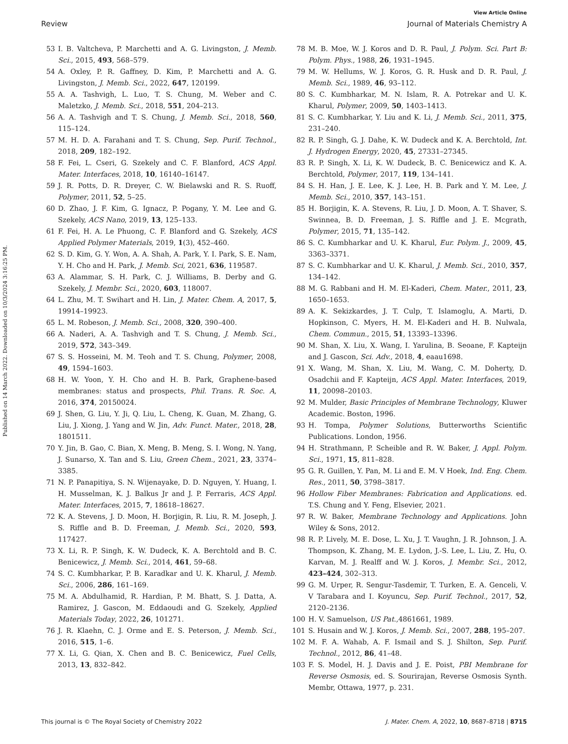View Article Online
Review Journal of Materials Chemistry A
Published on 14 March 2022. Downloaded on 10/3/2024 3:16:25 PM.
53 I. B. Valtcheva, P. Marchetti and A. G. Livingston, J. Memb. Sci., 2015, 493, 568–579.
54 A. Oxley, P. R. Gaffney, D. Kim, P. Marchetti and A. G. Livingston, J. Memb. Sci., 2022, 647, 120199.
55 A. A. Tashvigh, L. Luo, T. S. Chung, M. Weber and C. Maletzko, J. Memb. Sci., 2018, 551, 204–213.
56 A. A. Tashvigh and T. S. Chung, J. Memb. Sci., 2018, 560, 115–124.
57 M. H. D. A. Farahani and T. S. Chung, Sep. Purif. Technol., 2018, 209, 182–192.
58 F. Fei, L. Cseri, G. Szekely and C. F. Blanford, ACS Appl. Mater. Interfaces, 2018, 10, 16140–16147.
59 J. R. Potts, D. R. Dreyer, C. W. Bielawski and R. S. Ruoff, Polymer, 2011, 52, 5–25.
60 D. Zhao, J. F. Kim, G. Ignacz, P. Pogany, Y. M. Lee and G. Szekely, ACS Nano, 2019, 13, 125–133.
61 F. Fei, H. A. Le Phuong, C. F. Blanford and G. Szekely, ACS Applied Polymer Materials, 2019, 1(3), 452–460.
62 S. D. Kim, G. Y. Won, A. A. Shah, A. Park, Y. I. Park, S. E. Nam, Y. H. Cho and H. Park, J. Memb. Sci, 2021, 636, 119587.
63 A. Alammar, S. H. Park, C. J. Williams, B. Derby and G. Szekely, J. Membr. Sci., 2020, 603, 118007.
64 L. Zhu, M. T. Swihart and H. Lin, J. Mater. Chem. A, 2017, 5, 19914–19923.
65 L. M. Robeson, J. Memb. Sci., 2008, 320, 390–400.
66 A. Naderi, A. A. Tashvigh and T. S. Chung, J. Memb. Sci., 2019, 572, 343–349.
67 S. S. Hosseini, M. M. Teoh and T. S. Chung, Polymer, 2008, 49, 1594–1603.
68 H. W. Yoon, Y. H. Cho and H. B. Park, Graphene-based membranes: status and prospects, Phil. Trans. R. Soc. A, 2016, 374, 20150024.
69 J. Shen, G. Liu, Y. Ji, Q. Liu, L. Cheng, K. Guan, M. Zhang, G. Liu, J. Xiong, J. Yang and W. Jin, Adv. Funct. Mater., 2018, 28, 1801511.
70 Y. Jin, B. Gao, C. Bian, X. Meng, B. Meng, S. I. Wong, N. Yang, J. Sunarso, X. Tan and S. Liu, Green Chem., 2021, 23, 3374–3385.
71 N. P. Panapitiya, S. N. Wijenayake, D. D. Nguyen, Y. Huang, I. H. Musselman, K. J. Balkus Jr and J. P. Ferraris, ACS Appl. Mater. Interfaces, 2015, 7, 18618–18627.
72 K. A. Stevens, J. D. Moon, H. Borjigin, R. Liu, R. M. Joseph, J. S. Riffle and B. D. Freeman, J. Memb. Sci., 2020, 593, 117427.
73 X. Li, R. P. Singh, K. W. Dudeck, K. A. Berchtold and B. C. Benicewicz, J. Memb. Sci., 2014, 461, 59–68.
74 S. C. Kumbharkar, P. B. Karadkar and U. K. Kharul, J. Memb. Sci., 2006, 286, 161–169.
75 M. A. Abdulhamid, R. Hardian, P. M. Bhatt, S. J. Datta, A. Ramirez, J. Gascon, M. Eddaoudi and G. Szekely, Applied Materials Today, 2022, 26, 101271.
76 J. R. Klaehn, C. J. Orme and E. S. Peterson, J. Memb. Sci., 2016, 515, 1–6.
77 X. Li, G. Qian, X. Chen and B. C. Benicewicz, Fuel Cells, 2013, 13, 832–842.
78 M. B. Moe, W. J. Koros and D. R. Paul, J. Polym. Sci. Part B: Polym. Phys., 1988, 26, 1931–1945.
79 M. W. Hellums, W. J. Koros, G. R. Husk and D. R. Paul, J. Memb. Sci., 1989, 46, 93–112.
80 S. C. Kumbharkar, M. N. Islam, R. A. Potrekar and U. K. Kharul, Polymer, 2009, 50, 1403–1413.
81 S. C. Kumbharkar, Y. Liu and K. Li, J. Memb. Sci., 2011, 375, 231–240.
82 R. P. Singh, G. J. Dahe, K. W. Dudeck and K. A. Berchtold, Int. J. Hydrogen Energy, 2020, 45, 27331–27345.
83 R. P. Singh, X. Li, K. W. Dudeck, B. C. Benicewicz and K. A. Berchtold, Polymer, 2017, 119, 134–141.
84 S. H. Han, J. E. Lee, K. J. Lee, H. B. Park and Y. M. Lee, J. Memb. Sci., 2010, 357, 143–151.
85 H. Borjigin, K. A. Stevens, R. Liu, J. D. Moon, A. T. Shaver, S. Swinnea, B. D. Freeman, J. S. Riffle and J. E. Mcgrath, Polymer, 2015, 71, 135–142.
86 S. C. Kumbharkar and U. K. Kharul, Eur. Polym. J., 2009, 45, 3363–3371.
87 S. C. Kumbharkar and U. K. Kharul, J. Memb. Sci., 2010, 357, 134–142.
88 M. G. Rabbani and H. M. El-Kaderi, Chem. Mater., 2011, 23, 1650–1653.
89 A. K. Sekizkardes, J. T. Culp, T. Islamoglu, A. Marti, D. Hopkinson, C. Myers, H. M. El-Kaderi and H. B. Nulwala, Chem. Commun., 2015, 51, 13393–13396.
90 M. Shan, X. Liu, X. Wang, I. Yarulina, B. Seoane, F. Kapteijn and J. Gascon, Sci. Adv., 2018, 4, eaau1698.
91 X. Wang, M. Shan, X. Liu, M. Wang, C. M. Doherty, D. Osadchii and F. Kapteijn, ACS Appl. Mater. Interfaces, 2019, 11, 20098–20103.
92 M. Mulder, Basic Principles of Membrane Technology, Kluwer Academic. Boston, 1996.
93 H. Tompa, Polymer Solutions, Butterworths Scientific Publications. London, 1956.
94 H. Strathmann, P. Scheible and R. W. Baker, J. Appl. Polym. Sci., 1971, 15, 811–828.
95 G. R. Guillen, Y. Pan, M. Li and E. M. V Hoek, Ind. Eng. Chem. Res., 2011, 50, 3798–3817.
96 Hollow Fiber Membranes: Fabrication and Applications. ed. T.S. Chung and Y. Feng, Elsevier, 2021.
97 R. W. Baker, Membrane Technology and Applications. John Wiley & Sons, 2012.
98 R. P. Lively, M. E. Dose, L. Xu, J. T. Vaughn, J. R. Johnson, J. A. Thompson, K. Zhang, M. E. Lydon, J.-S. Lee, L. Liu, Z. Hu, O. Karvan, M. J. Realff and W. J. Koros, J. Membr. Sci., 2012, 423–424, 302–313.
99 G. M. Urper, R. Sengur-Tasdemir, T. Turken, E. A. Genceli, V. V Tarabara and I. Koyuncu, Sep. Purif. Technol., 2017, 52, 2120–2136.
100 H. V. Samuelson, US Pat.,4861661, 1989.
101 S. Husain and W. J. Koros, J. Memb. Sci., 2007, 288, 195–207.
102 M. F. A. Wahab, A. F. Ismail and S. J. Shilton, Sep. Purif. Technol., 2012, 86, 41–48.
103 F. S. Model, H. J. Davis and J. E. Poist, PBI Membrane for Reverse Osmosis, ed. S. Sourirajan, Reverse Osmosis Synth. Membr, Ottawa, 1977, p. 231.
This journal is © The Royal Society of Chemistry 2022 J. Mater. Chem. A, 2022, 10, 8687–8718 | 8715